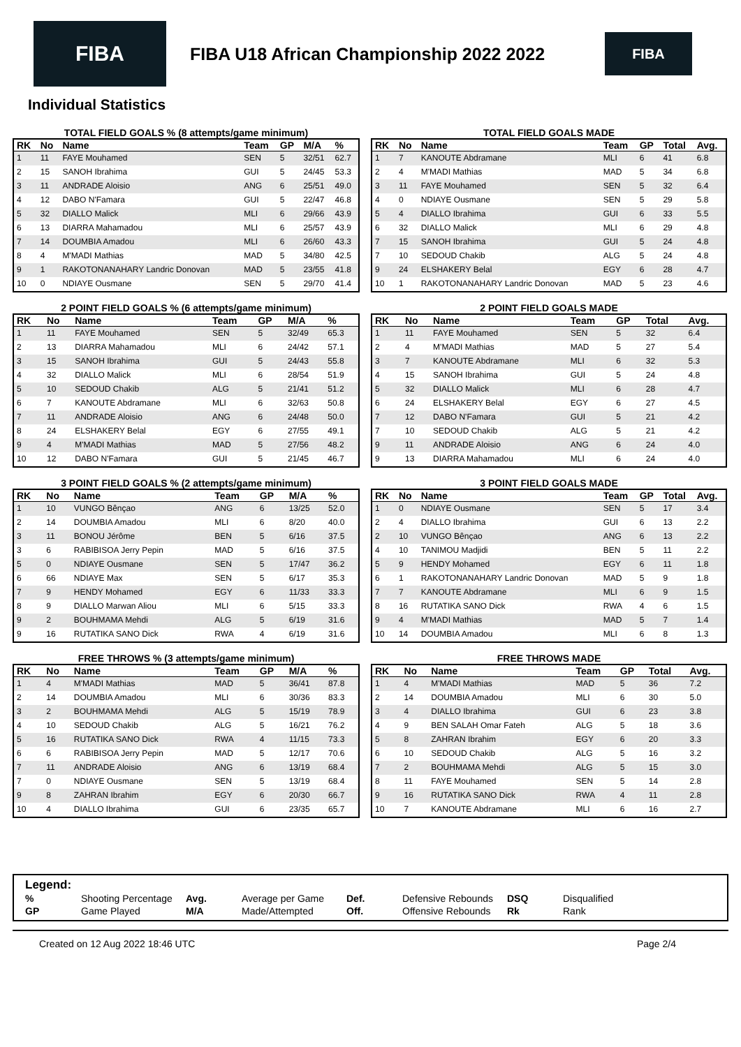FIBA
FIBA U18 African Championship 2022 2022
FIBA
Individual Statistics
TOTAL FIELD GOALS % (8 attempts/game minimum)
| RK | No | Name | Team | GP | M/A | % |
| --- | --- | --- | --- | --- | --- | --- |
| 1 | 11 | FAYE Mouhamed | SEN | 5 | 32/51 | 62.7 |
| 2 | 15 | SANOH Ibrahima | GUI | 5 | 24/45 | 53.3 |
| 3 | 11 | ANDRADE Aloisio | ANG | 6 | 25/51 | 49.0 |
| 4 | 12 | DABO N'Famara | GUI | 5 | 22/47 | 46.8 |
| 5 | 32 | DIALLO Malick | MLI | 6 | 29/66 | 43.9 |
| 6 | 13 | DIARRA Mahamadou | MLI | 6 | 25/57 | 43.9 |
| 7 | 14 | DOUMBIA Amadou | MLI | 6 | 26/60 | 43.3 |
| 8 | 4 | M'MADI Mathias | MAD | 5 | 34/80 | 42.5 |
| 9 | 1 | RAKOTONANAHARY Landric Donovan | MAD | 5 | 23/55 | 41.8 |
| 10 | 0 | NDIAYE Ousmane | SEN | 5 | 29/70 | 41.4 |
TOTAL FIELD GOALS MADE
| RK | No | Name | Team | GP | Total | Avg. |
| --- | --- | --- | --- | --- | --- | --- |
| 1 | 7 | KANOUTE Abdramane | MLI | 6 | 41 | 6.8 |
| 2 | 4 | M'MADI Mathias | MAD | 5 | 34 | 6.8 |
| 3 | 11 | FAYE Mouhamed | SEN | 5 | 32 | 6.4 |
| 4 | 0 | NDIAYE Ousmane | SEN | 5 | 29 | 5.8 |
| 5 | 4 | DIALLO Ibrahima | GUI | 6 | 33 | 5.5 |
| 6 | 32 | DIALLO Malick | MLI | 6 | 29 | 4.8 |
| 7 | 15 | SANOH Ibrahima | GUI | 5 | 24 | 4.8 |
| 7 | 10 | SEDOUD Chakib | ALG | 5 | 24 | 4.8 |
| 9 | 24 | ELSHAKERY Belal | EGY | 6 | 28 | 4.7 |
| 10 | 1 | RAKOTONANAHARY Landric Donovan | MAD | 5 | 23 | 4.6 |
2 POINT FIELD GOALS % (6 attempts/game minimum)
| RK | No | Name | Team | GP | M/A | % |
| --- | --- | --- | --- | --- | --- | --- |
| 1 | 11 | FAYE Mouhamed | SEN | 5 | 32/49 | 65.3 |
| 2 | 13 | DIARRA Mahamadou | MLI | 6 | 24/42 | 57.1 |
| 3 | 15 | SANOH Ibrahima | GUI | 5 | 24/43 | 55.8 |
| 4 | 32 | DIALLO Malick | MLI | 6 | 28/54 | 51.9 |
| 5 | 10 | SEDOUD Chakib | ALG | 5 | 21/41 | 51.2 |
| 6 | 7 | KANOUTE Abdramane | MLI | 6 | 32/63 | 50.8 |
| 7 | 11 | ANDRADE Aloisio | ANG | 6 | 24/48 | 50.0 |
| 8 | 24 | ELSHAKERY Belal | EGY | 6 | 27/55 | 49.1 |
| 9 | 4 | M'MADI Mathias | MAD | 5 | 27/56 | 48.2 |
| 10 | 12 | DABO N'Famara | GUI | 5 | 21/45 | 46.7 |
2 POINT FIELD GOALS MADE
| RK | No | Name | Team | GP | Total | Avg. |
| --- | --- | --- | --- | --- | --- | --- |
| 1 | 11 | FAYE Mouhamed | SEN | 5 | 32 | 6.4 |
| 2 | 4 | M'MADI Mathias | MAD | 5 | 27 | 5.4 |
| 3 | 7 | KANOUTE Abdramane | MLI | 6 | 32 | 5.3 |
| 4 | 15 | SANOH Ibrahima | GUI | 5 | 24 | 4.8 |
| 5 | 32 | DIALLO Malick | MLI | 6 | 28 | 4.7 |
| 6 | 24 | ELSHAKERY Belal | EGY | 6 | 27 | 4.5 |
| 7 | 12 | DABO N'Famara | GUI | 5 | 21 | 4.2 |
| 7 | 10 | SEDOUD Chakib | ALG | 5 | 21 | 4.2 |
| 9 | 11 | ANDRADE Aloisio | ANG | 6 | 24 | 4.0 |
| 9 | 13 | DIARRA Mahamadou | MLI | 6 | 24 | 4.0 |
3 POINT FIELD GOALS % (2 attempts/game minimum)
| RK | No | Name | Team | GP | M/A | % |
| --- | --- | --- | --- | --- | --- | --- |
| 1 | 10 | VUNGO Bênçao | ANG | 6 | 13/25 | 52.0 |
| 2 | 14 | DOUMBIA Amadou | MLI | 6 | 8/20 | 40.0 |
| 3 | 11 | BONOU Jérôme | BEN | 5 | 6/16 | 37.5 |
| 3 | 6 | RABIBISOA Jerry Pepin | MAD | 5 | 6/16 | 37.5 |
| 5 | 0 | NDIAYE Ousmane | SEN | 5 | 17/47 | 36.2 |
| 6 | 66 | NDIAYE Max | SEN | 5 | 6/17 | 35.3 |
| 7 | 9 | HENDY Mohamed | EGY | 6 | 11/33 | 33.3 |
| 8 | 9 | DIALLO Marwan Aliou | MLI | 6 | 5/15 | 33.3 |
| 9 | 2 | BOUHMAMA Mehdi | ALG | 5 | 6/19 | 31.6 |
| 9 | 16 | RUTATIKA SANO Dick | RWA | 4 | 6/19 | 31.6 |
3 POINT FIELD GOALS MADE
| RK | No | Name | Team | GP | Total | Avg. |
| --- | --- | --- | --- | --- | --- | --- |
| 1 | 0 | NDIAYE Ousmane | SEN | 5 | 17 | 3.4 |
| 2 | 4 | DIALLO Ibrahima | GUI | 6 | 13 | 2.2 |
| 2 | 10 | VUNGO Bênçao | ANG | 6 | 13 | 2.2 |
| 4 | 10 | TANIMOU Madjidi | BEN | 5 | 11 | 2.2 |
| 5 | 9 | HENDY Mohamed | EGY | 6 | 11 | 1.8 |
| 6 | 1 | RAKOTONANAHARY Landric Donovan | MAD | 5 | 9 | 1.8 |
| 7 | 7 | KANOUTE Abdramane | MLI | 6 | 9 | 1.5 |
| 8 | 16 | RUTATIKA SANO Dick | RWA | 4 | 6 | 1.5 |
| 9 | 4 | M'MADI Mathias | MAD | 5 | 7 | 1.4 |
| 10 | 14 | DOUMBIA Amadou | MLI | 6 | 8 | 1.3 |
FREE THROWS % (3 attempts/game minimum)
| RK | No | Name | Team | GP | M/A | % |
| --- | --- | --- | --- | --- | --- | --- |
| 1 | 4 | M'MADI Mathias | MAD | 5 | 36/41 | 87.8 |
| 2 | 14 | DOUMBIA Amadou | MLI | 6 | 30/36 | 83.3 |
| 3 | 2 | BOUHMAMA Mehdi | ALG | 5 | 15/19 | 78.9 |
| 4 | 10 | SEDOUD Chakib | ALG | 5 | 16/21 | 76.2 |
| 5 | 16 | RUTATIKA SANO Dick | RWA | 4 | 11/15 | 73.3 |
| 6 | 6 | RABIBISOA Jerry Pepin | MAD | 5 | 12/17 | 70.6 |
| 7 | 11 | ANDRADE Aloisio | ANG | 6 | 13/19 | 68.4 |
| 7 | 0 | NDIAYE Ousmane | SEN | 5 | 13/19 | 68.4 |
| 9 | 8 | ZAHRAN Ibrahim | EGY | 6 | 20/30 | 66.7 |
| 10 | 4 | DIALLO Ibrahima | GUI | 6 | 23/35 | 65.7 |
FREE THROWS MADE
| RK | No | Name | Team | GP | Total | Avg. |
| --- | --- | --- | --- | --- | --- | --- |
| 1 | 4 | M'MADI Mathias | MAD | 5 | 36 | 7.2 |
| 2 | 14 | DOUMBIA Amadou | MLI | 6 | 30 | 5.0 |
| 3 | 4 | DIALLO Ibrahima | GUI | 6 | 23 | 3.8 |
| 4 | 9 | BEN SALAH Omar Fateh | ALG | 5 | 18 | 3.6 |
| 5 | 8 | ZAHRAN Ibrahim | EGY | 6 | 20 | 3.3 |
| 6 | 10 | SEDOUD Chakib | ALG | 5 | 16 | 3.2 |
| 7 | 2 | BOUHMAMA Mehdi | ALG | 5 | 15 | 3.0 |
| 8 | 11 | FAYE Mouhamed | SEN | 5 | 14 | 2.8 |
| 9 | 16 | RUTATIKA SANO Dick | RWA | 4 | 11 | 2.8 |
| 10 | 7 | KANOUTE Abdramane | MLI | 6 | 16 | 2.7 |
Legend:
| % | Shooting Percentage | Avg. | Average per Game | Def. | Defensive Rebounds | DSQ | Disqualified |
| GP | Game Played | M/A | Made/Attempted | Off. | Offensive Rebounds | Rk | Rank |
Created on 12 Aug 2022 18:46 UTC Page 2/4